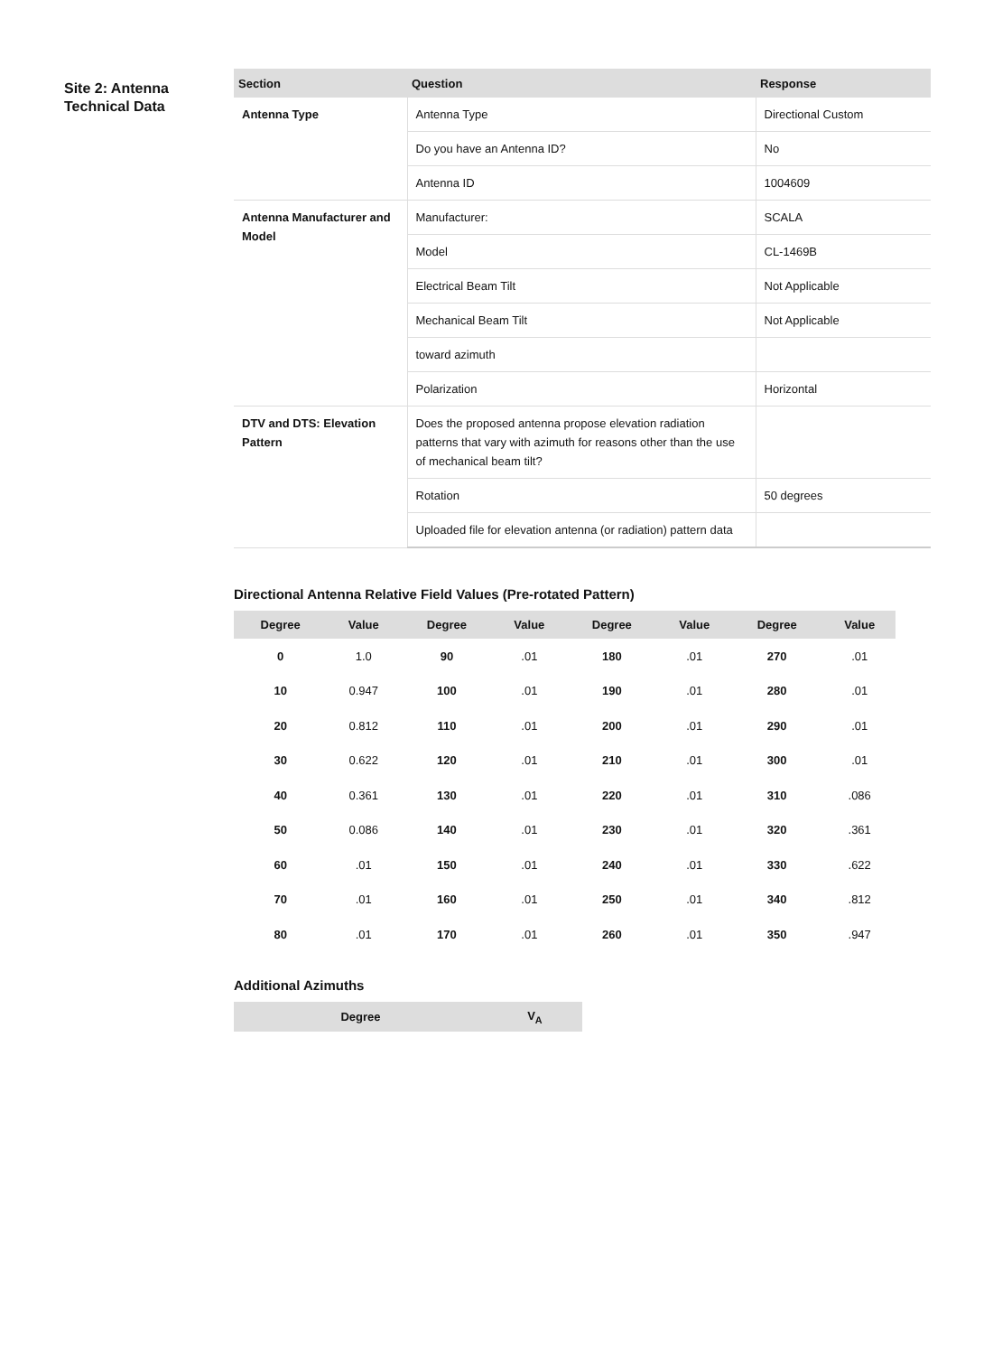Site 2: Antenna Technical Data
| Section | Question | Response |
| --- | --- | --- |
| Antenna Type | Antenna Type | Directional Custom |
| | Do you have an Antenna ID? | No |
| | Antenna ID | 1004609 |
| Antenna Manufacturer and Model | Manufacturer: | SCALA |
| | Model | CL-1469B |
| | Electrical Beam Tilt | Not Applicable |
| | Mechanical Beam Tilt | Not Applicable |
| | toward azimuth | |
| | Polarization | Horizontal |
| DTV and DTS: Elevation Pattern | Does the proposed antenna propose elevation radiation patterns that vary with azimuth for reasons other than the use of mechanical beam tilt? | |
| | Rotation | 50 degrees |
| | Uploaded file for elevation antenna (or radiation) pattern data | |
Directional Antenna Relative Field Values (Pre-rotated Pattern)
| Degree | Value | Degree | Value | Degree | Value | Degree | Value |
| --- | --- | --- | --- | --- | --- | --- | --- |
| 0 | 1.0 | 90 | .01 | 180 | .01 | 270 | .01 |
| 10 | 0.947 | 100 | .01 | 190 | .01 | 280 | .01 |
| 20 | 0.812 | 110 | .01 | 200 | .01 | 290 | .01 |
| 30 | 0.622 | 120 | .01 | 210 | .01 | 300 | .01 |
| 40 | 0.361 | 130 | .01 | 220 | .01 | 310 | .086 |
| 50 | 0.086 | 140 | .01 | 230 | .01 | 320 | .361 |
| 60 | .01 | 150 | .01 | 240 | .01 | 330 | .622 |
| 70 | .01 | 160 | .01 | 250 | .01 | 340 | .812 |
| 80 | .01 | 170 | .01 | 260 | .01 | 350 | .947 |
Additional Azimuths
| Degree | V<sub>A</sub> |
| --- | --- |